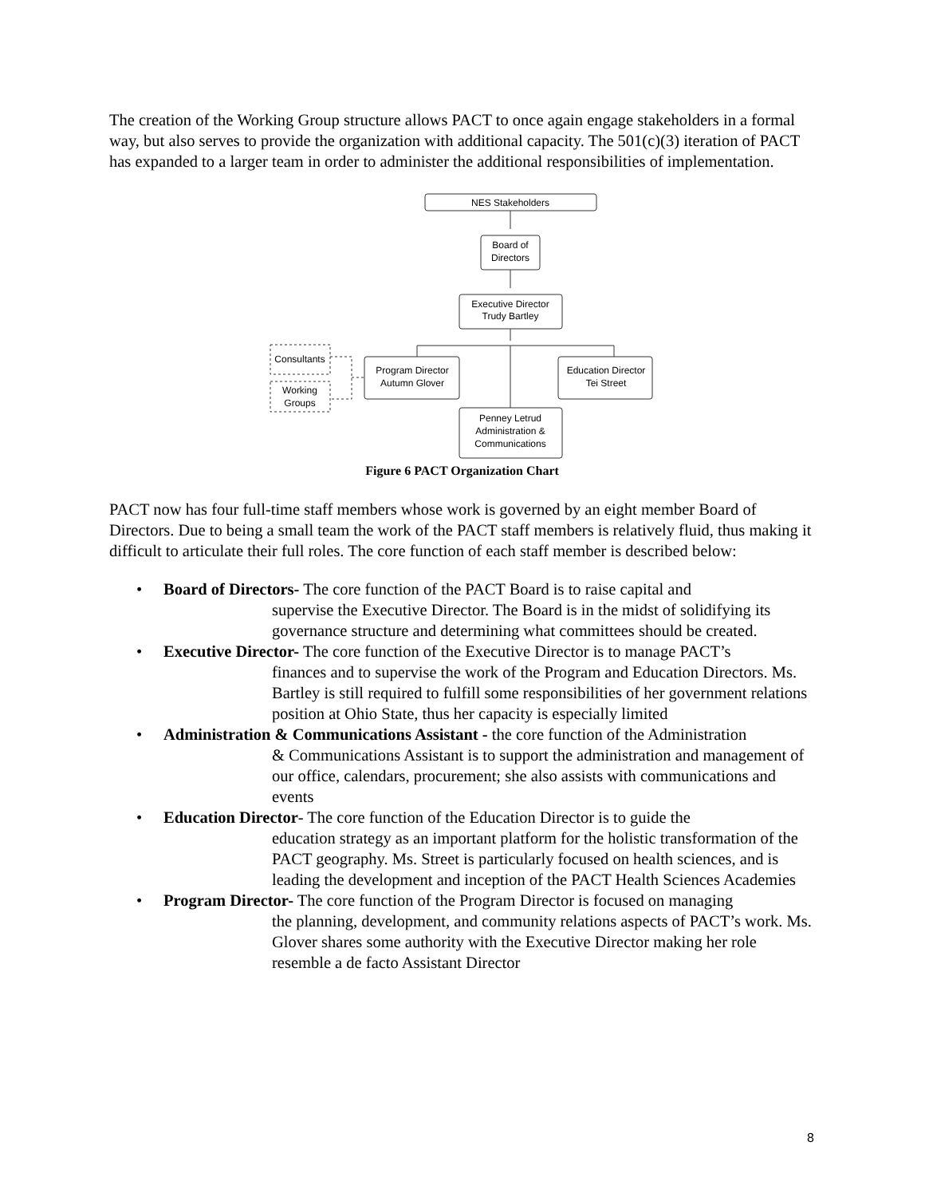The creation of the Working Group structure allows PACT to once again engage stakeholders in a formal way, but also serves to provide the organization with additional capacity. The 501(c)(3) iteration of PACT has expanded to a larger team in order to administer the additional responsibilities of implementation.
NES Stakeholders
Board of
Directors
Executive Director
Trudy Bartley
Program Director
Autumn Glover
Education Director
Tei Street
Penney Letrud
Administration &
Communications
Consultants
Working
Groups
Figure 6 PACT Organization Chart
PACT now has four full-time staff members whose work is governed by an eight member Board of Directors. Due to being a small team the work of the PACT staff members is relatively fluid, thus making it difficult to articulate their full roles. The core function of each staff member is described below:
• Board of Directors- The core function of the PACT Board is to raise capital and
supervise the Executive Director. The Board is in the midst of solidifying its governance structure and determining what committees should be created.
• Executive Director- The core function of the Executive Director is to manage PACT’s
finances and to supervise the work of the Program and Education Directors. Ms. Bartley is still required to fulfill some responsibilities of her government relations position at Ohio State, thus her capacity is especially limited
• Administration & Communications Assistant - the core function of the Administration
& Communications Assistant is to support the administration and management of our office, calendars, procurement; she also assists with communications and events
• Education Director- The core function of the Education Director is to guide the
education strategy as an important platform for the holistic transformation of the PACT geography. Ms. Street is particularly focused on health sciences, and is leading the development and inception of the PACT Health Sciences Academies
• Program Director- The core function of the Program Director is focused on managing
the planning, development, and community relations aspects of PACT’s work. Ms. Glover shares some authority with the Executive Director making her role resemble a de facto Assistant Director
8